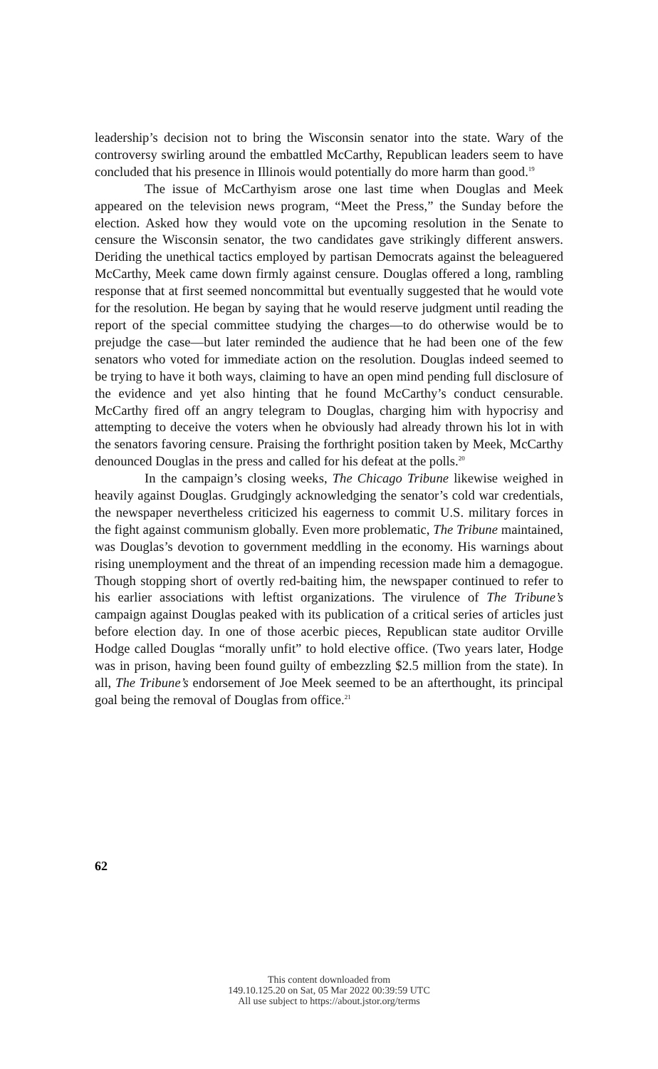leadership’s decision not to bring the Wisconsin senator into the state. Wary of the controversy swirling around the embattled McCarthy, Republican leaders seem to have concluded that his presence in Illinois would potentially do more harm than good.<sup>19</sup>
The issue of McCarthyism arose one last time when Douglas and Meek appeared on the television news program, “Meet the Press,” the Sunday before the election. Asked how they would vote on the upcoming resolution in the Senate to censure the Wisconsin senator, the two candidates gave strikingly different answers. Deriding the unethical tactics employed by partisan Democrats against the beleaguered McCarthy, Meek came down firmly against censure. Douglas offered a long, rambling response that at first seemed noncommittal but eventually suggested that he would vote for the resolution. He began by saying that he would reserve judgment until reading the report of the special committee studying the charges—to do otherwise would be to prejudge the case—but later reminded the audience that he had been one of the few senators who voted for immediate action on the resolution. Douglas indeed seemed to be trying to have it both ways, claiming to have an open mind pending full disclosure of the evidence and yet also hinting that he found McCarthy’s conduct censurable. McCarthy fired off an angry telegram to Douglas, charging him with hypocrisy and attempting to deceive the voters when he obviously had already thrown his lot in with the senators favoring censure. Praising the forthright position taken by Meek, McCarthy denounced Douglas in the press and called for his defeat at the polls.<sup>20</sup>
In the campaign’s closing weeks, The Chicago Tribune likewise weighed in heavily against Douglas. Grudgingly acknowledging the senator’s cold war credentials, the newspaper nevertheless criticized his eagerness to commit U.S. military forces in the fight against communism globally. Even more problematic, The Tribune maintained, was Douglas’s devotion to government meddling in the economy. His warnings about rising unemployment and the threat of an impending recession made him a demagogue. Though stopping short of overtly red-baiting him, the newspaper continued to refer to his earlier associations with leftist organizations. The virulence of The Tribune’s campaign against Douglas peaked with its publication of a critical series of articles just before election day. In one of those acerbic pieces, Republican state auditor Orville Hodge called Douglas “morally unfit” to hold elective office. (Two years later, Hodge was in prison, having been found guilty of embezzling $2.5 million from the state). In all, The Tribune’s endorsement of Joe Meek seemed to be an afterthought, its principal goal being the removal of Douglas from office.<sup>21</sup>
62
This content downloaded from
149.10.125.20 on Sat, 05 Mar 2022 00:39:59 UTC
All use subject to https://about.jstor.org/terms